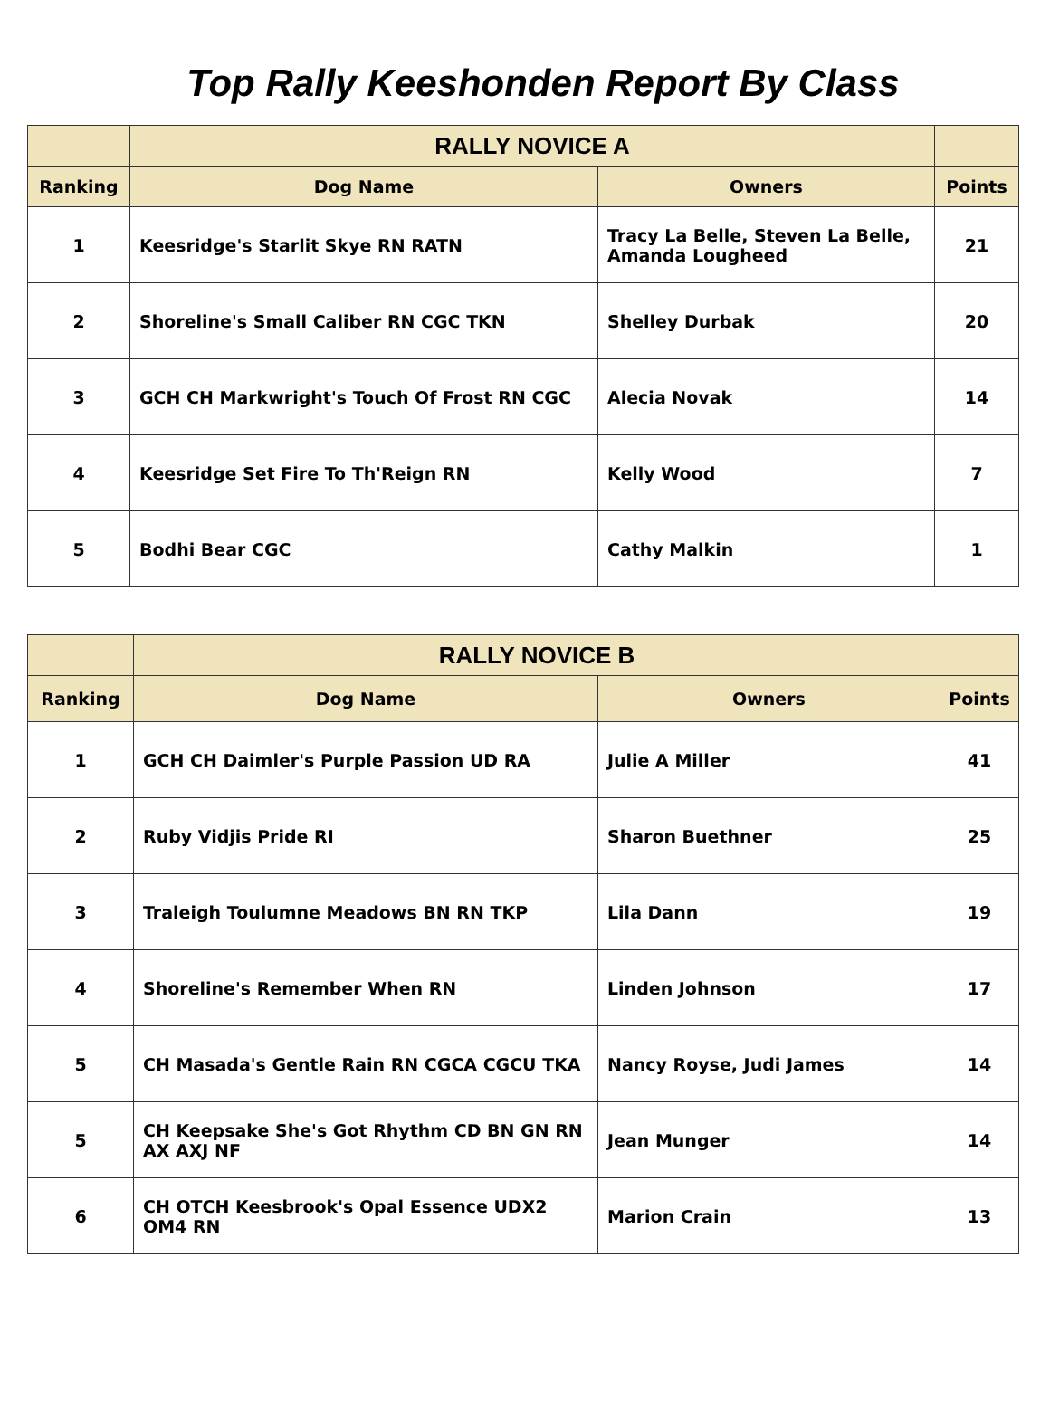Top Rally Keeshonden Report By Class
| | RALLY NOVICE A | | |
| --- | --- | --- | --- |
| Ranking | Dog Name | Owners | Points |
| 1 | Keesridge's Starlit Skye RN RATN | Tracy La Belle, Steven La Belle, Amanda Lougheed | 21 |
| 2 | Shoreline's Small Caliber RN CGC TKN | Shelley Durbak | 20 |
| 3 | GCH CH Markwright's Touch Of Frost RN CGC | Alecia Novak | 14 |
| 4 | Keesridge Set Fire To Th'Reign RN | Kelly Wood | 7 |
| 5 | Bodhi Bear CGC | Cathy Malkin | 1 |
| | RALLY NOVICE B | | |
| --- | --- | --- | --- |
| Ranking | Dog Name | Owners | Points |
| 1 | GCH CH Daimler's Purple Passion UD RA | Julie A Miller | 41 |
| 2 | Ruby Vidjis Pride RI | Sharon Buethner | 25 |
| 3 | Traleigh Toulumne Meadows BN RN TKP | Lila Dann | 19 |
| 4 | Shoreline's Remember When RN | Linden Johnson | 17 |
| 5 | CH Masada's Gentle Rain RN CGCA CGCU TKA | Nancy Royse, Judi James | 14 |
| 5 | CH Keepsake She's Got Rhythm CD BN GN RN AX AXJ NF | Jean Munger | 14 |
| 6 | CH OTCH Keesbrook's Opal Essence UDX2 OM4 RN | Marion Crain | 13 |